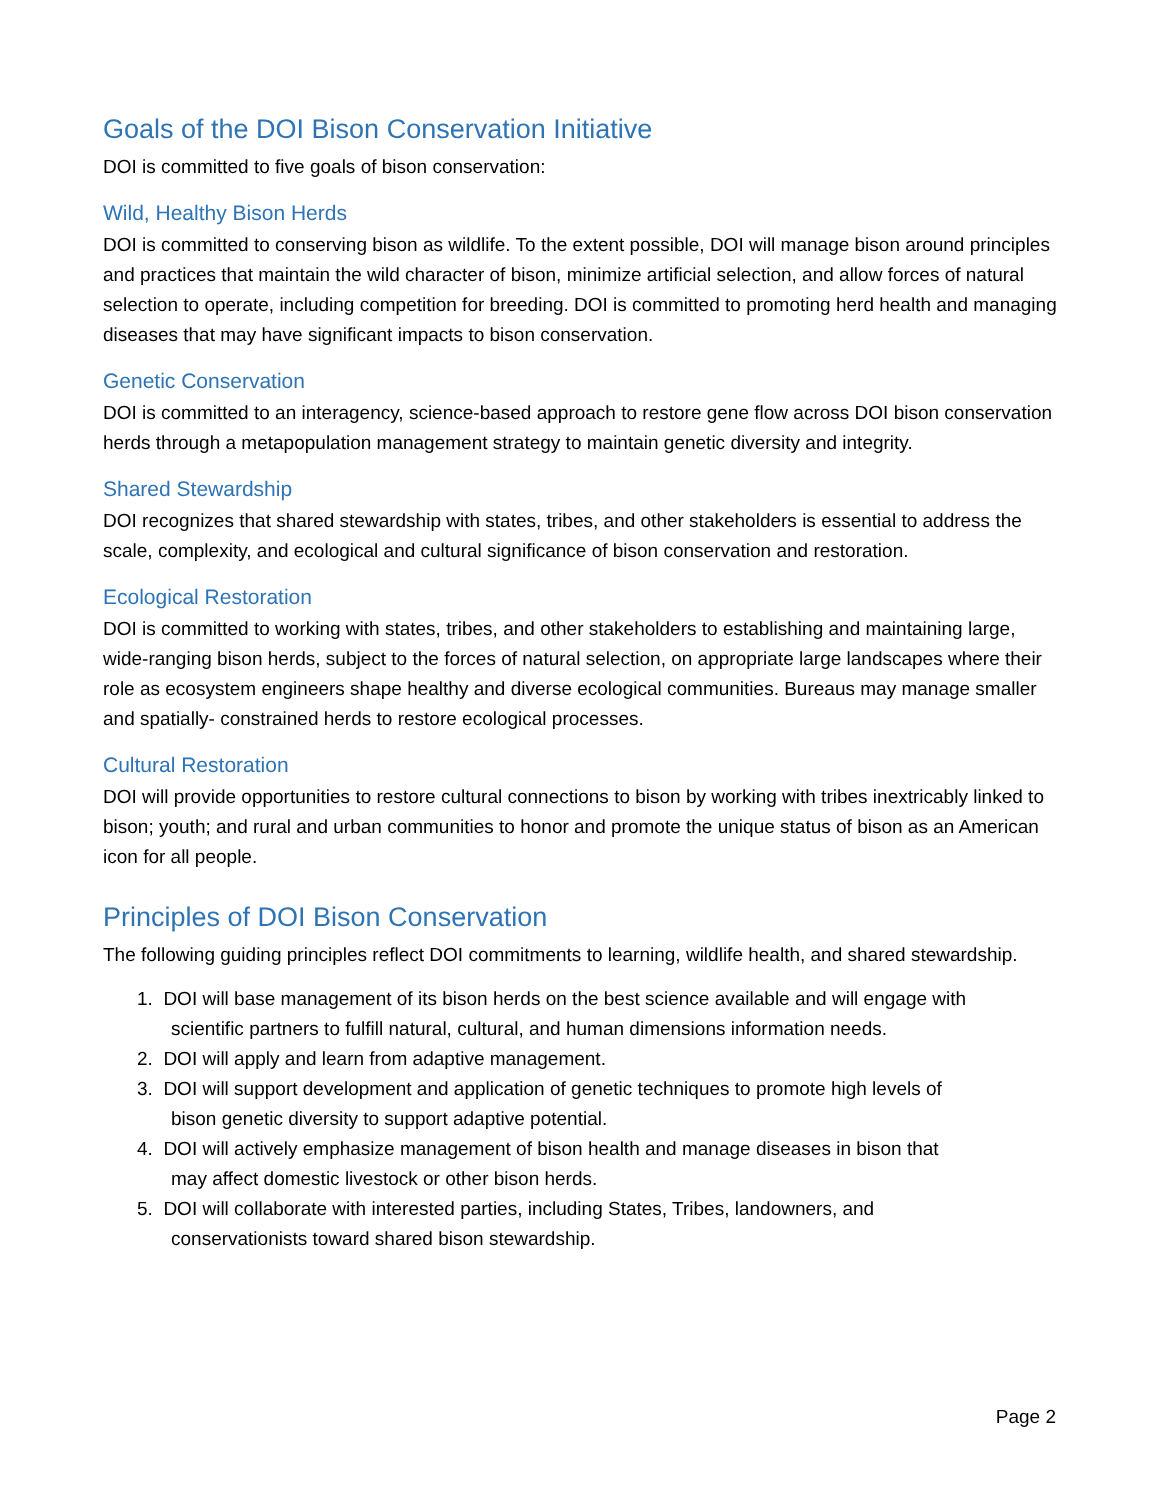Goals of the DOI Bison Conservation Initiative
DOI is committed to five goals of bison conservation:
Wild, Healthy Bison Herds
DOI is committed to conserving bison as wildlife. To the extent possible, DOI will manage bison around principles and practices that maintain the wild character of bison, minimize artificial selection, and allow forces of natural selection to operate, including competition for breeding. DOI is committed to promoting herd health and managing diseases that may have significant impacts to bison conservation.
Genetic Conservation
DOI is committed to an interagency, science-based approach to restore gene flow across DOI bison conservation herds through a metapopulation management strategy to maintain genetic diversity and integrity.
Shared Stewardship
DOI recognizes that shared stewardship with states, tribes, and other stakeholders is essential to address the scale, complexity, and ecological and cultural significance of bison conservation and restoration.
Ecological Restoration
DOI is committed to working with states, tribes, and other stakeholders to establishing and maintaining large, wide-ranging bison herds, subject to the forces of natural selection, on appropriate large landscapes where their role as ecosystem engineers shape healthy and diverse ecological communities. Bureaus may manage smaller and spatially- constrained herds to restore ecological processes.
Cultural Restoration
DOI will provide opportunities to restore cultural connections to bison by working with tribes inextricably linked to bison; youth; and rural and urban communities to honor and promote the unique status of bison as an American icon for all people.
Principles of DOI Bison Conservation
The following guiding principles reflect DOI commitments to learning, wildlife health, and shared stewardship.
1. DOI will base management of its bison herds on the best science available and will engage with
scientific partners to fulfill natural, cultural, and human dimensions information needs.
2. DOI will apply and learn from adaptive management.
3. DOI will support development and application of genetic techniques to promote high levels of
bison genetic diversity to support adaptive potential.
4. DOI will actively emphasize management of bison health and manage diseases in bison that
may affect domestic livestock or other bison herds.
5. DOI will collaborate with interested parties, including States, Tribes, landowners, and
conservationists toward shared bison stewardship.
Page 2